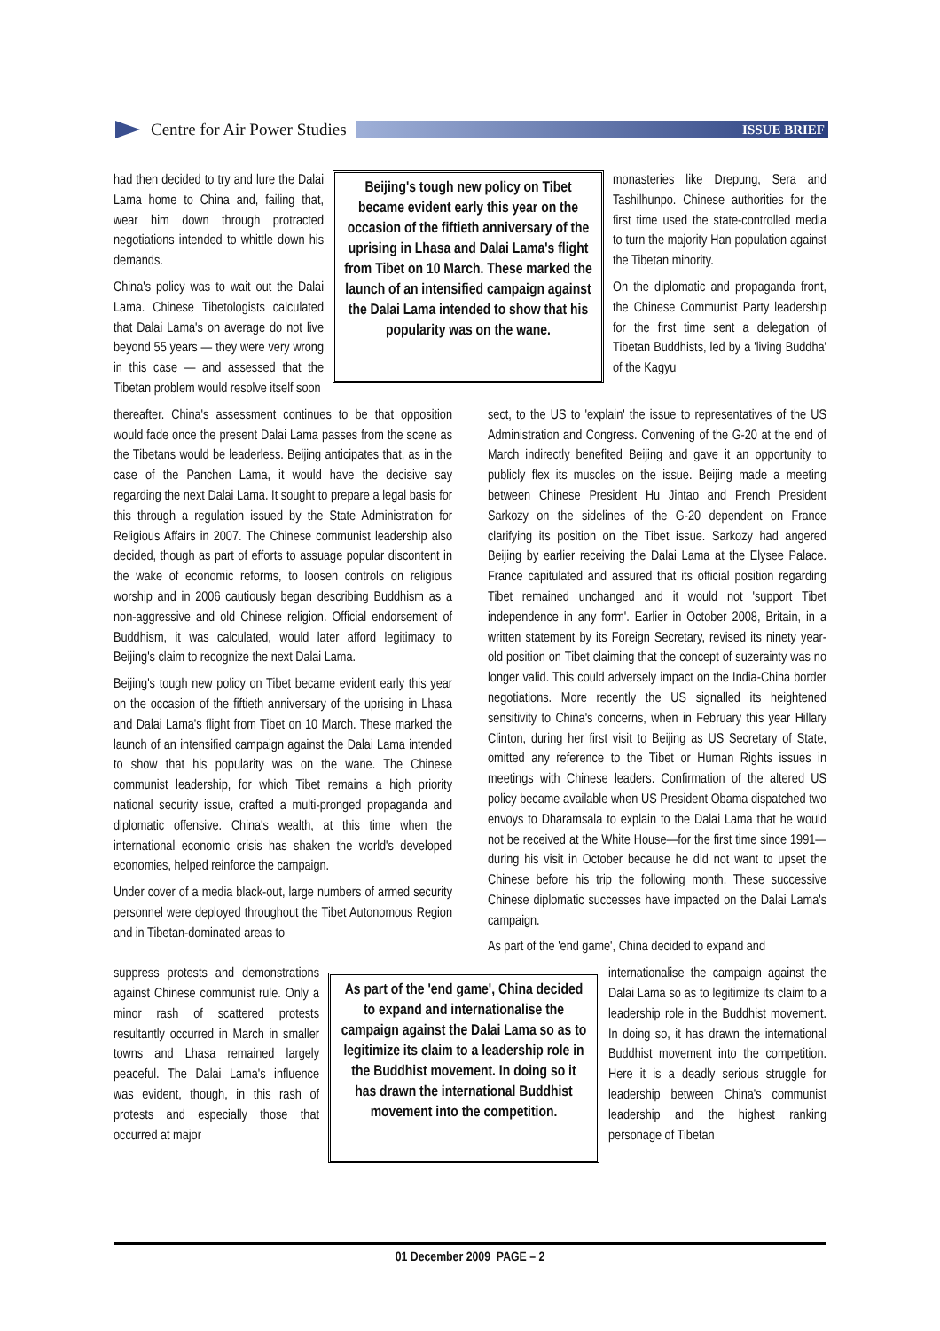Centre for Air Power Studies
ISSUE BRIEF
had then decided to try and lure the Dalai Lama home to China and, failing that, wear him down through protracted negotiations intended to whittle down his demands.
China's policy was to wait out the Dalai Lama. Chinese Tibetologists calculated that Dalai Lama's on average do not live beyond 55 years — they were very wrong in this case — and assessed that the Tibetan problem would resolve itself soon
Beijing's tough new policy on Tibet became evident early this year on the occasion of the fiftieth anniversary of the uprising in Lhasa and Dalai Lama's flight from Tibet on 10 March. These marked the launch of an intensified campaign against the Dalai Lama intended to show that his popularity was on the wane.
monasteries like Drepung, Sera and Tashilhunpo. Chinese authorities for the first time used the state-controlled media to turn the majority Han population against the Tibetan minority.
On the diplomatic and propaganda front, the Chinese Communist Party leadership for the first time sent a delegation of Tibetan Buddhists, led by a 'living Buddha' of the Kagyu
thereafter. China's assessment continues to be that opposition would fade once the present Dalai Lama passes from the scene as the Tibetans would be leaderless. Beijing anticipates that, as in the case of the Panchen Lama, it would have the decisive say regarding the next Dalai Lama. It sought to prepare a legal basis for this through a regulation issued by the State Administration for Religious Affairs in 2007. The Chinese communist leadership also decided, though as part of efforts to assuage popular discontent in the wake of economic reforms, to loosen controls on religious worship and in 2006 cautiously began describing Buddhism as a non-aggressive and old Chinese religion. Official endorsement of Buddhism, it was calculated, would later afford legitimacy to Beijing's claim to recognize the next Dalai Lama.
Beijing's tough new policy on Tibet became evident early this year on the occasion of the fiftieth anniversary of the uprising in Lhasa and Dalai Lama's flight from Tibet on 10 March. These marked the launch of an intensified campaign against the Dalai Lama intended to show that his popularity was on the wane. The Chinese communist leadership, for which Tibet remains a high priority national security issue, crafted a multi-pronged propaganda and diplomatic offensive. China's wealth, at this time when the international economic crisis has shaken the world's developed economies, helped reinforce the campaign.
Under cover of a media black-out, large numbers of armed security personnel were deployed throughout the Tibet Autonomous Region and in Tibetan-dominated areas to
sect, to the US to 'explain' the issue to representatives of the US Administration and Congress. Convening of the G-20 at the end of March indirectly benefited Beijing and gave it an opportunity to publicly flex its muscles on the issue. Beijing made a meeting between Chinese President Hu Jintao and French President Sarkozy on the sidelines of the G-20 dependent on France clarifying its position on the Tibet issue. Sarkozy had angered Beijing by earlier receiving the Dalai Lama at the Elysee Palace. France capitulated and assured that its official position regarding Tibet remained unchanged and it would not 'support Tibet independence in any form'. Earlier in October 2008, Britain, in a written statement by its Foreign Secretary, revised its ninety year-old position on Tibet claiming that the concept of suzerainty was no longer valid. This could adversely impact on the India-China border negotiations. More recently the US signalled its heightened sensitivity to China's concerns, when in February this year Hillary Clinton, during her first visit to Beijing as US Secretary of State, omitted any reference to the Tibet or Human Rights issues in meetings with Chinese leaders. Confirmation of the altered US policy became available when US President Obama dispatched two envoys to Dharamsala to explain to the Dalai Lama that he would not be received at the White House—for the first time since 1991— during his visit in October because he did not want to upset the Chinese before his trip the following month. These successive Chinese diplomatic successes have impacted on the Dalai Lama's campaign.
As part of the 'end game', China decided to expand and
suppress protests and demonstrations against Chinese communist rule. Only a minor rash of scattered protests resultantly occurred in March in smaller towns and Lhasa remained largely peaceful. The Dalai Lama's influence was evident, though, in this rash of protests and especially those that occurred at major
As part of the 'end game', China decided to expand and internationalise the campaign against the Dalai Lama so as to legitimize its claim to a leadership role in the Buddhist movement. In doing so it has drawn the international Buddhist movement into the competition.
internationalise the campaign against the Dalai Lama so as to legitimize its claim to a leadership role in the Buddhist movement. In doing so, it has drawn the international Buddhist movement into the competition. Here it is a deadly serious struggle for leadership between China's communist leadership and the highest ranking personage of Tibetan
01 December 2009 PAGE – 2